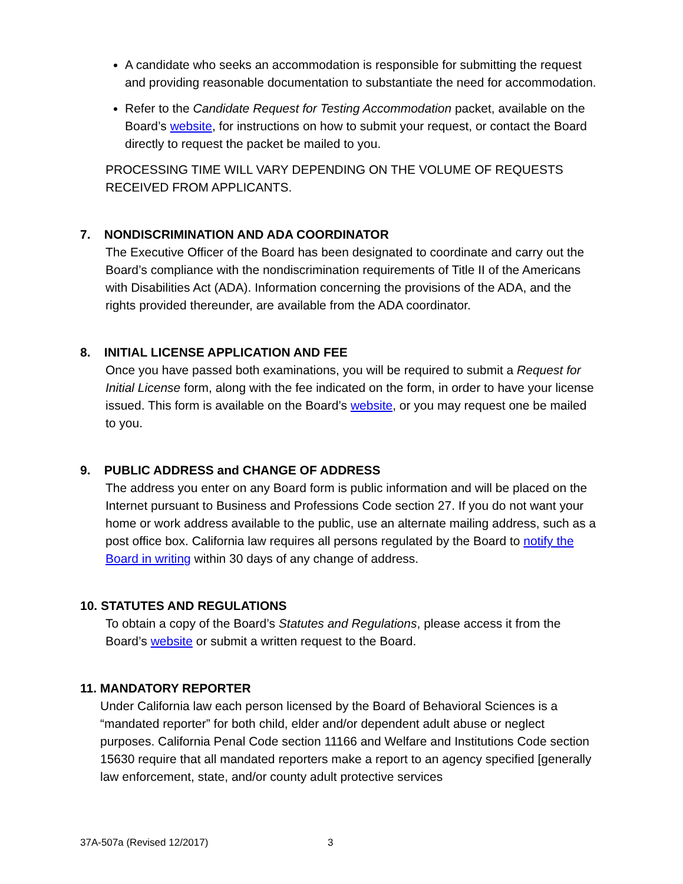A candidate who seeks an accommodation is responsible for submitting the request and providing reasonable documentation to substantiate the need for accommodation.
Refer to the Candidate Request for Testing Accommodation packet, available on the Board’s website, for instructions on how to submit your request, or contact the Board directly to request the packet be mailed to you.
PROCESSING TIME WILL VARY DEPENDING ON THE VOLUME OF REQUESTS RECEIVED FROM APPLICANTS.
7. NONDISCRIMINATION AND ADA COORDINATOR
The Executive Officer of the Board has been designated to coordinate and carry out the Board’s compliance with the nondiscrimination requirements of Title II of the Americans with Disabilities Act (ADA). Information concerning the provisions of the ADA, and the rights provided thereunder, are available from the ADA coordinator.
8. INITIAL LICENSE APPLICATION AND FEE
Once you have passed both examinations, you will be required to submit a Request for Initial License form, along with the fee indicated on the form, in order to have your license issued. This form is available on the Board’s website, or you may request one be mailed to you.
9. PUBLIC ADDRESS and CHANGE OF ADDRESS
The address you enter on any Board form is public information and will be placed on the Internet pursuant to Business and Professions Code section 27. If you do not want your home or work address available to the public, use an alternate mailing address, such as a post office box. California law requires all persons regulated by the Board to notify the Board in writing within 30 days of any change of address.
10. STATUTES AND REGULATIONS
To obtain a copy of the Board’s Statutes and Regulations, please access it from the Board’s website or submit a written request to the Board.
11. MANDATORY REPORTER
Under California law each person licensed by the Board of Behavioral Sciences is a “mandated reporter” for both child, elder and/or dependent adult abuse or neglect purposes. California Penal Code section 11166 and Welfare and Institutions Code section 15630 require that all mandated reporters make a report to an agency specified [generally law enforcement, state, and/or county adult protective services
37A-507a (Revised 12/2017) 3